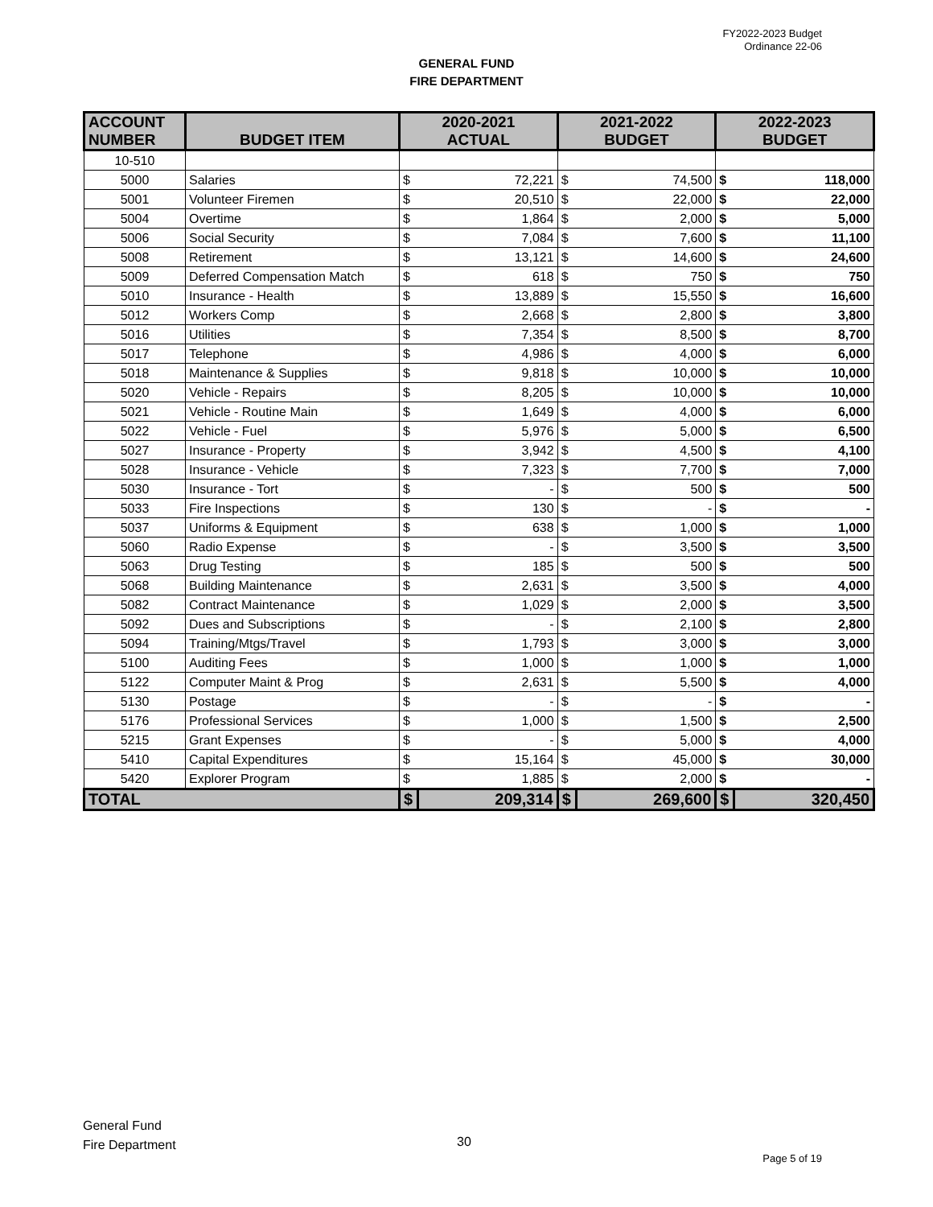FY2022-2023 Budget
Ordinance 22-06
GENERAL FUND
FIRE DEPARTMENT
| ACCOUNT NUMBER | BUDGET ITEM | 2020-2021 ACTUAL | | 2021-2022 BUDGET | | 2022-2023 BUDGET | |
| --- | --- | --- | --- | --- | --- | --- | --- |
| 10-510 | | | | | | | |
| 5000 | Salaries | $ | 72,221 | $ | 74,500 | $ | 118,000 |
| 5001 | Volunteer Firemen | $ | 20,510 | $ | 22,000 | $ | 22,000 |
| 5004 | Overtime | $ | 1,864 | $ | 2,000 | $ | 5,000 |
| 5006 | Social Security | $ | 7,084 | $ | 7,600 | $ | 11,100 |
| 5008 | Retirement | $ | 13,121 | $ | 14,600 | $ | 24,600 |
| 5009 | Deferred Compensation Match | $ | 618 | $ | 750 | $ | 750 |
| 5010 | Insurance - Health | $ | 13,889 | $ | 15,550 | $ | 16,600 |
| 5012 | Workers Comp | $ | 2,668 | $ | 2,800 | $ | 3,800 |
| 5016 | Utilities | $ | 7,354 | $ | 8,500 | $ | 8,700 |
| 5017 | Telephone | $ | 4,986 | $ | 4,000 | $ | 6,000 |
| 5018 | Maintenance & Supplies | $ | 9,818 | $ | 10,000 | $ | 10,000 |
| 5020 | Vehicle - Repairs | $ | 8,205 | $ | 10,000 | $ | 10,000 |
| 5021 | Vehicle - Routine Main | $ | 1,649 | $ | 4,000 | $ | 6,000 |
| 5022 | Vehicle - Fuel | $ | 5,976 | $ | 5,000 | $ | 6,500 |
| 5027 | Insurance - Property | $ | 3,942 | $ | 4,500 | $ | 4,100 |
| 5028 | Insurance - Vehicle | $ | 7,323 | $ | 7,700 | $ | 7,000 |
| 5030 | Insurance - Tort | $ | - | $ | 500 | $ | 500 |
| 5033 | Fire Inspections | $ | 130 | $ | - | $ | - |
| 5037 | Uniforms & Equipment | $ | 638 | $ | 1,000 | $ | 1,000 |
| 5060 | Radio Expense | $ | - | $ | 3,500 | $ | 3,500 |
| 5063 | Drug Testing | $ | 185 | $ | 500 | $ | 500 |
| 5068 | Building Maintenance | $ | 2,631 | $ | 3,500 | $ | 4,000 |
| 5082 | Contract Maintenance | $ | 1,029 | $ | 2,000 | $ | 3,500 |
| 5092 | Dues and Subscriptions | $ | - | $ | 2,100 | $ | 2,800 |
| 5094 | Training/Mtgs/Travel | $ | 1,793 | $ | 3,000 | $ | 3,000 |
| 5100 | Auditing Fees | $ | 1,000 | $ | 1,000 | $ | 1,000 |
| 5122 | Computer Maint & Prog | $ | 2,631 | $ | 5,500 | $ | 4,000 |
| 5130 | Postage | $ | - | $ | - | $ | - |
| 5176 | Professional Services | $ | 1,000 | $ | 1,500 | $ | 2,500 |
| 5215 | Grant Expenses | $ | - | $ | 5,000 | $ | 4,000 |
| 5410 | Capital Expenditures | $ | 15,164 | $ | 45,000 | $ | 30,000 |
| 5420 | Explorer Program | $ | 1,885 | $ | 2,000 | $ | - |
| TOTAL | | $ | 209,314 | $ | 269,600 | $ | 320,450 |
General Fund
Fire Department
30
Page 5 of 19